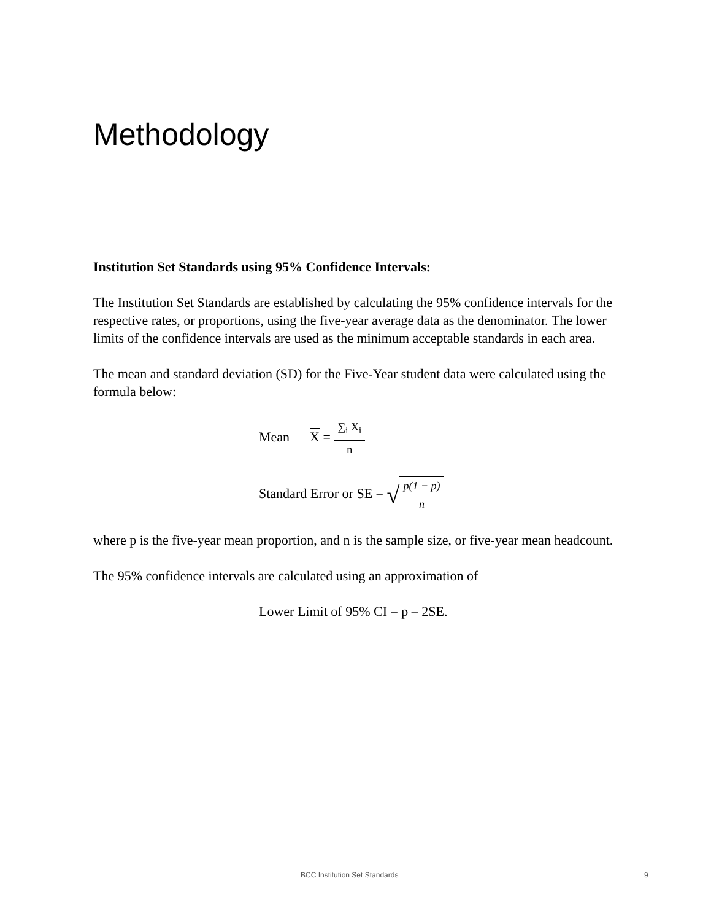Methodology
Institution Set Standards using 95% Confidence Intervals:
The Institution Set Standards are established by calculating the 95% confidence intervals for the respective rates, or proportions, using the five-year average data as the denominator. The lower limits of the confidence intervals are used as the minimum acceptable standards in each area.
The mean and standard deviation (SD) for the Five-Year student data were calculated using the formula below:
Mean X = ∑<sub>i</sub> X<sub>i</sub> n
Standard Error or SE = √p(1 − p) n
where p is the five-year mean proportion, and n is the sample size, or five-year mean headcount.
The 95% confidence intervals are calculated using an approximation of
Lower Limit of 95% CI = p – 2SE.
BCC Institution Set Standards 9